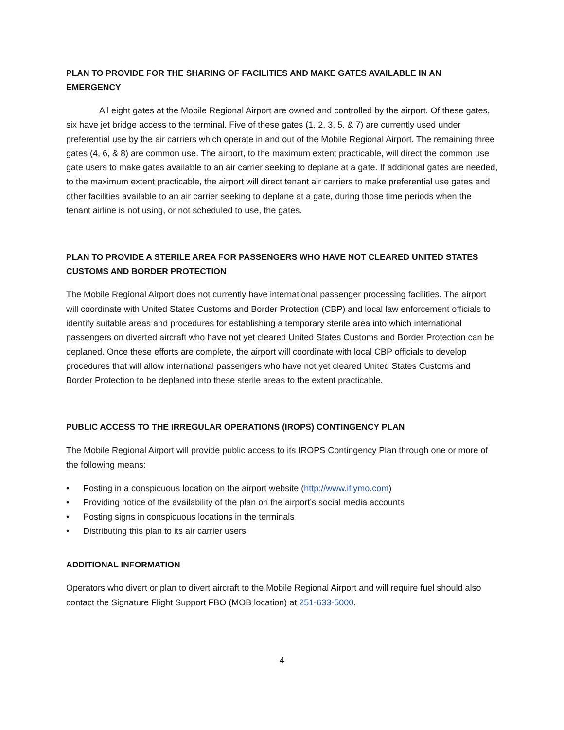PLAN TO PROVIDE FOR THE SHARING OF FACILITIES AND MAKE GATES AVAILABLE IN AN EMERGENCY
All eight gates at the Mobile Regional Airport are owned and controlled by the airport. Of these gates, six have jet bridge access to the terminal. Five of these gates (1, 2, 3, 5, & 7) are currently used under preferential use by the air carriers which operate in and out of the Mobile Regional Airport. The remaining three gates (4, 6, & 8) are common use. The airport, to the maximum extent practicable, will direct the common use gate users to make gates available to an air carrier seeking to deplane at a gate. If additional gates are needed, to the maximum extent practicable, the airport will direct tenant air carriers to make preferential use gates and other facilities available to an air carrier seeking to deplane at a gate, during those time periods when the tenant airline is not using, or not scheduled to use, the gates.
PLAN TO PROVIDE A STERILE AREA FOR PASSENGERS WHO HAVE NOT CLEARED UNITED STATES CUSTOMS AND BORDER PROTECTION
The Mobile Regional Airport does not currently have international passenger processing facilities. The airport will coordinate with United States Customs and Border Protection (CBP) and local law enforcement officials to identify suitable areas and procedures for establishing a temporary sterile area into which international passengers on diverted aircraft who have not yet cleared United States Customs and Border Protection can be deplaned. Once these efforts are complete, the airport will coordinate with local CBP officials to develop procedures that will allow international passengers who have not yet cleared United States Customs and Border Protection to be deplaned into these sterile areas to the extent practicable.
PUBLIC ACCESS TO THE IRREGULAR OPERATIONS (IROPS) CONTINGENCY PLAN
The Mobile Regional Airport will provide public access to its IROPS Contingency Plan through one or more of the following means:
• Posting in a conspicuous location on the airport website (http://www.iflymo.com)
• Providing notice of the availability of the plan on the airport’s social media accounts
• Posting signs in conspicuous locations in the terminals
• Distributing this plan to its air carrier users
ADDITIONAL INFORMATION
Operators who divert or plan to divert aircraft to the Mobile Regional Airport and will require fuel should also contact the Signature Flight Support FBO (MOB location) at 251-633-5000.
4